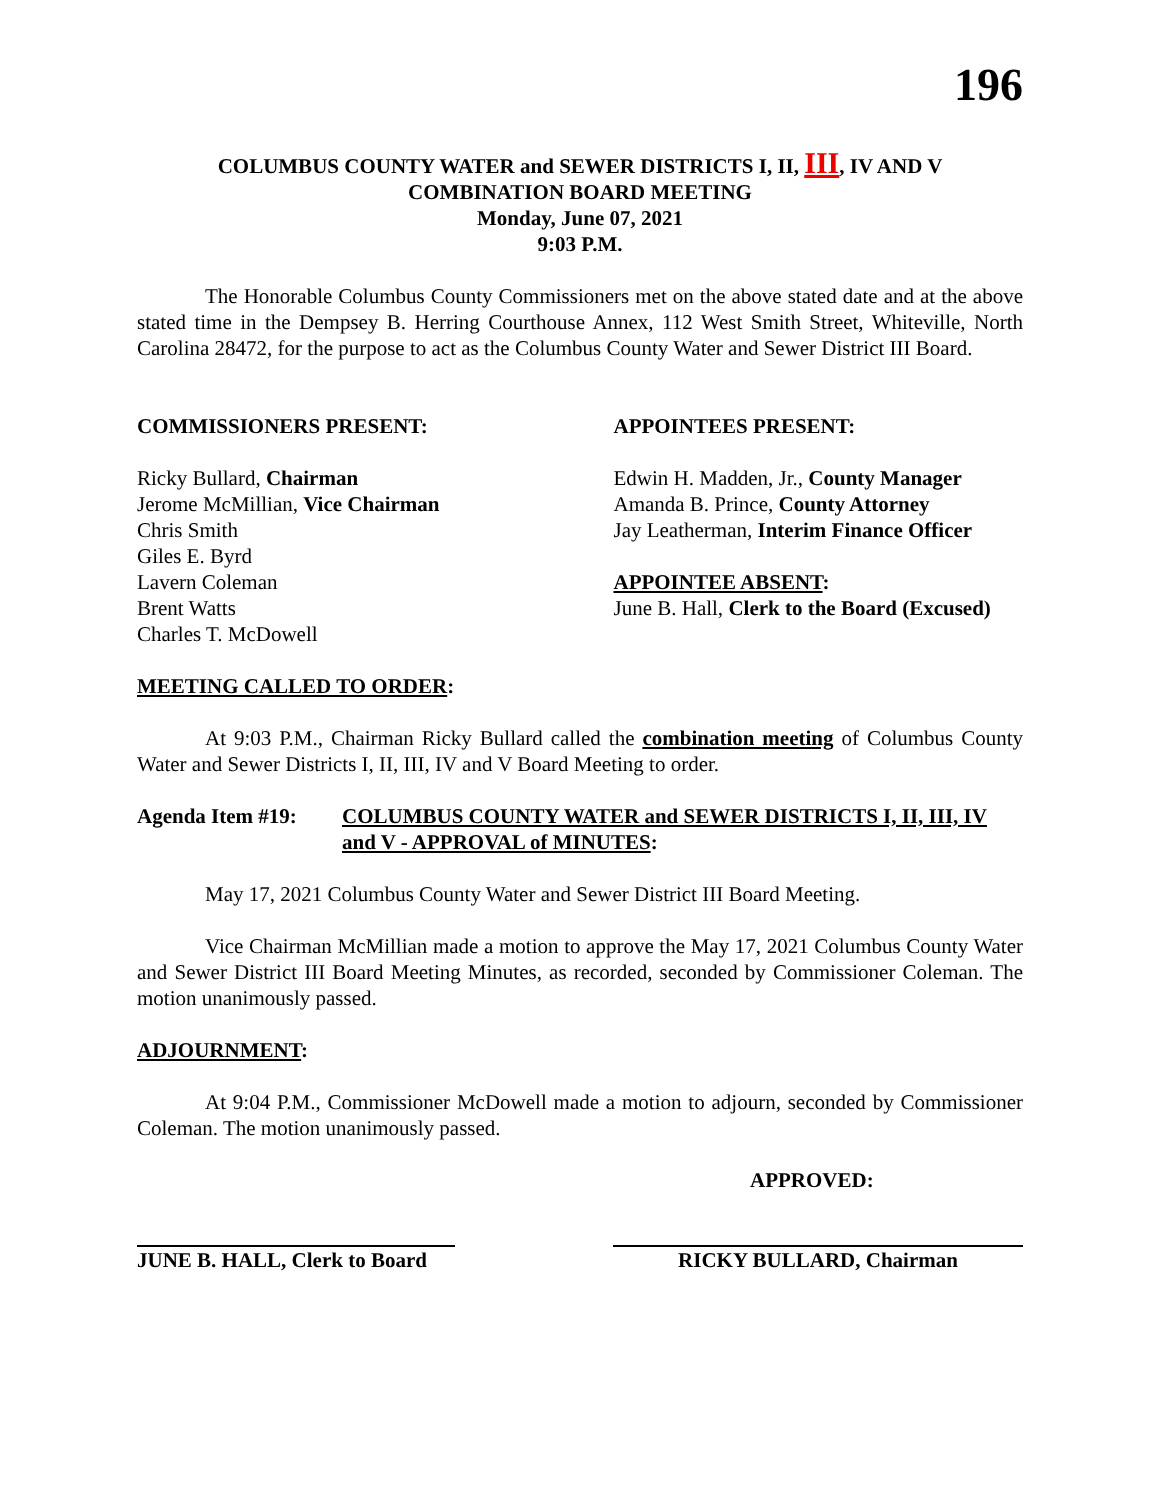196
COLUMBUS COUNTY WATER and SEWER DISTRICTS I, II, III, IV AND V
COMBINATION BOARD MEETING
Monday, June 07, 2021
9:03 P.M.
The Honorable Columbus County Commissioners met on the above stated date and at the above stated time in the Dempsey B. Herring Courthouse Annex, 112 West Smith Street, Whiteville, North Carolina 28472, for the purpose to act as the Columbus County Water and Sewer District III Board.
COMMISSIONERS PRESENT:
Ricky Bullard, Chairman
Jerome McMillian, Vice Chairman
Chris Smith
Giles E. Byrd
Lavern Coleman
Brent Watts
Charles T. McDowell
APPOINTEES PRESENT:
Edwin H. Madden, Jr., County Manager
Amanda B. Prince, County Attorney
Jay Leatherman, Interim Finance Officer
APPOINTEE ABSENT:
June B. Hall, Clerk to the Board (Excused)
MEETING CALLED TO ORDER:
At 9:03 P.M., Chairman Ricky Bullard called the combination meeting of Columbus County Water and Sewer Districts I, II, III, IV and V Board Meeting to order.
Agenda Item #19: COLUMBUS COUNTY WATER and SEWER DISTRICTS I, II, III, IV and V - APPROVAL of MINUTES:
May 17, 2021 Columbus County Water and Sewer District III Board Meeting.
Vice Chairman McMillian made a motion to approve the May 17, 2021 Columbus County Water and Sewer District III Board Meeting Minutes, as recorded, seconded by Commissioner Coleman. The motion unanimously passed.
ADJOURNMENT:
At 9:04 P.M., Commissioner McDowell made a motion to adjourn, seconded by Commissioner Coleman. The motion unanimously passed.
APPROVED:
JUNE B. HALL, Clerk to Board RICKY BULLARD, Chairman